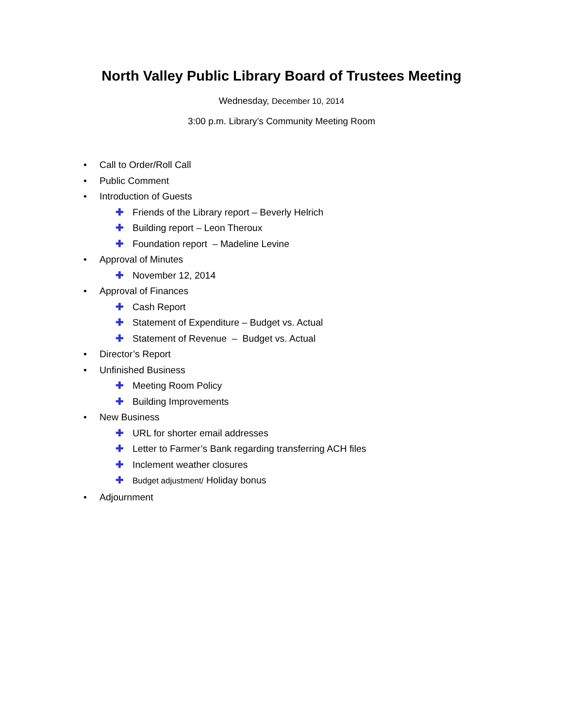North Valley Public Library Board of Trustees Meeting
Wednesday, December 10, 2014
3:00 p.m. Library’s Community Meeting Room
• Call to Order/Roll Call
• Public Comment
• Introduction of Guests
✚ Friends of the Library report – Beverly Helrich
✚ Building report – Leon Theroux
✚ Foundation report – Madeline Levine
• Approval of Minutes
✚ November 12, 2014
• Approval of Finances
✚ Cash Report
✚ Statement of Expenditure – Budget vs. Actual
✚ Statement of Revenue – Budget vs. Actual
• Director’s Report
• Unfinished Business
✚ Meeting Room Policy
✚ Building Improvements
• New Business
✚ URL for shorter email addresses
✚ Letter to Farmer’s Bank regarding transferring ACH files
✚ Inclement weather closures
✚ Budget adjustment/ Holiday bonus
• Adjournment